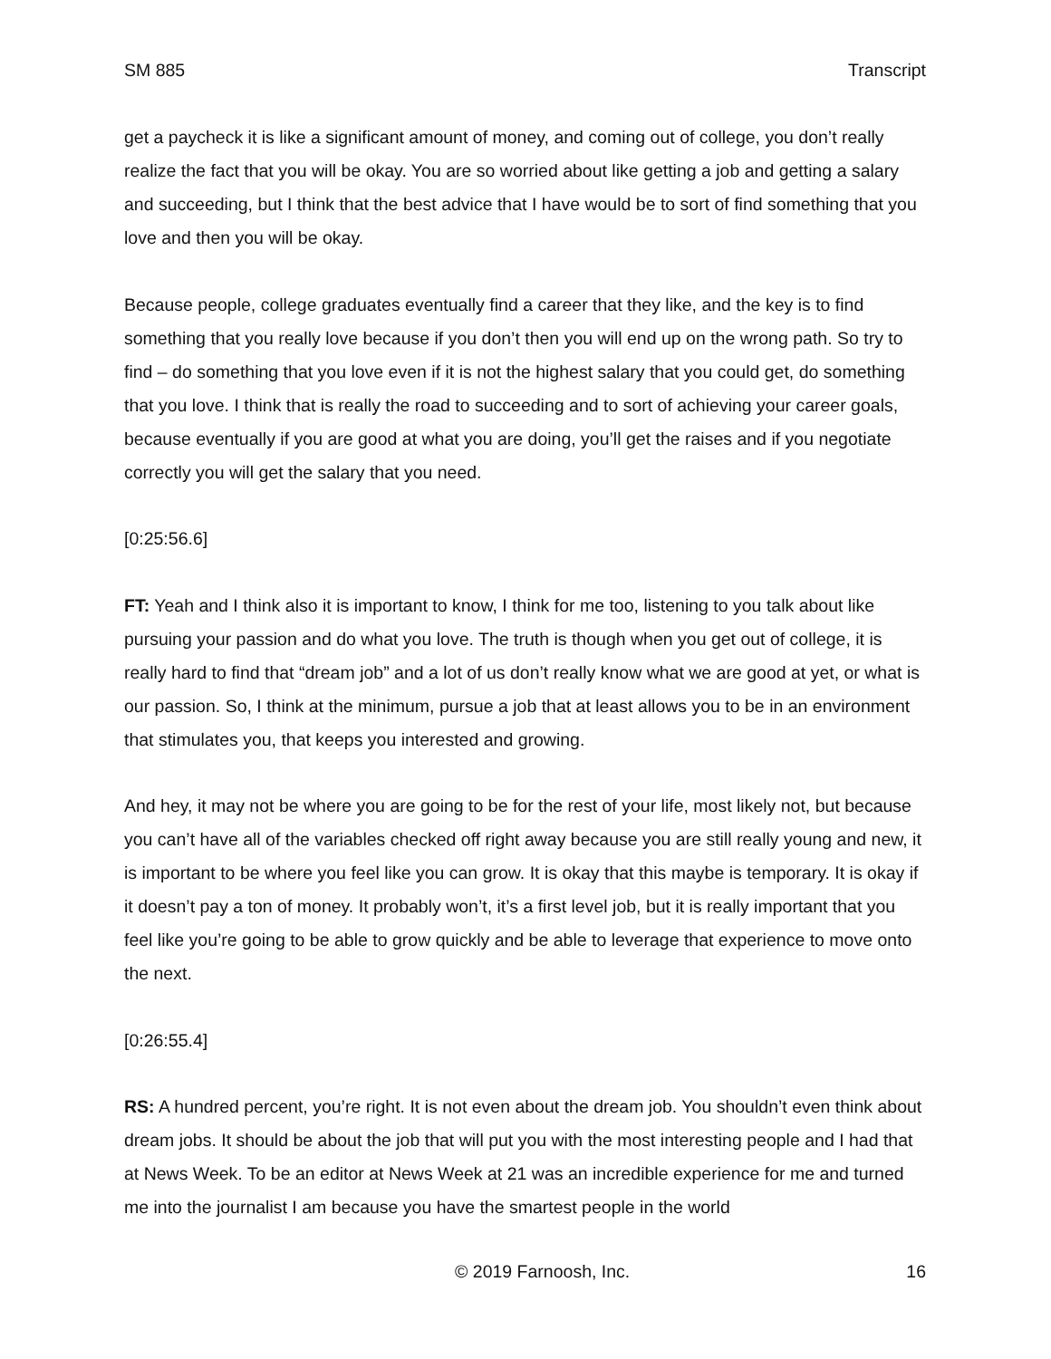SM 885 Transcript
get a paycheck it is like a significant amount of money, and coming out of college, you don’t really realize the fact that you will be okay. You are so worried about like getting a job and getting a salary and succeeding, but I think that the best advice that I have would be to sort of find something that you love and then you will be okay.
Because people, college graduates eventually find a career that they like, and the key is to find something that you really love because if you don’t then you will end up on the wrong path. So try to find – do something that you love even if it is not the highest salary that you could get, do something that you love. I think that is really the road to succeeding and to sort of achieving your career goals, because eventually if you are good at what you are doing, you’ll get the raises and if you negotiate correctly you will get the salary that you need.
[0:25:56.6]
FT: Yeah and I think also it is important to know, I think for me too, listening to you talk about like pursuing your passion and do what you love. The truth is though when you get out of college, it is really hard to find that “dream job” and a lot of us don’t really know what we are good at yet, or what is our passion. So, I think at the minimum, pursue a job that at least allows you to be in an environment that stimulates you, that keeps you interested and growing.
And hey, it may not be where you are going to be for the rest of your life, most likely not, but because you can’t have all of the variables checked off right away because you are still really young and new, it is important to be where you feel like you can grow. It is okay that this maybe is temporary. It is okay if it doesn’t pay a ton of money. It probably won’t, it’s a first level job, but it is really important that you feel like you’re going to be able to grow quickly and be able to leverage that experience to move onto the next.
[0:26:55.4]
RS: A hundred percent, you’re right. It is not even about the dream job. You shouldn’t even think about dream jobs. It should be about the job that will put you with the most interesting people and I had that at News Week. To be an editor at News Week at 21 was an incredible experience for me and turned me into the journalist I am because you have the smartest people in the world
© 2019 Farnoosh, Inc. 16